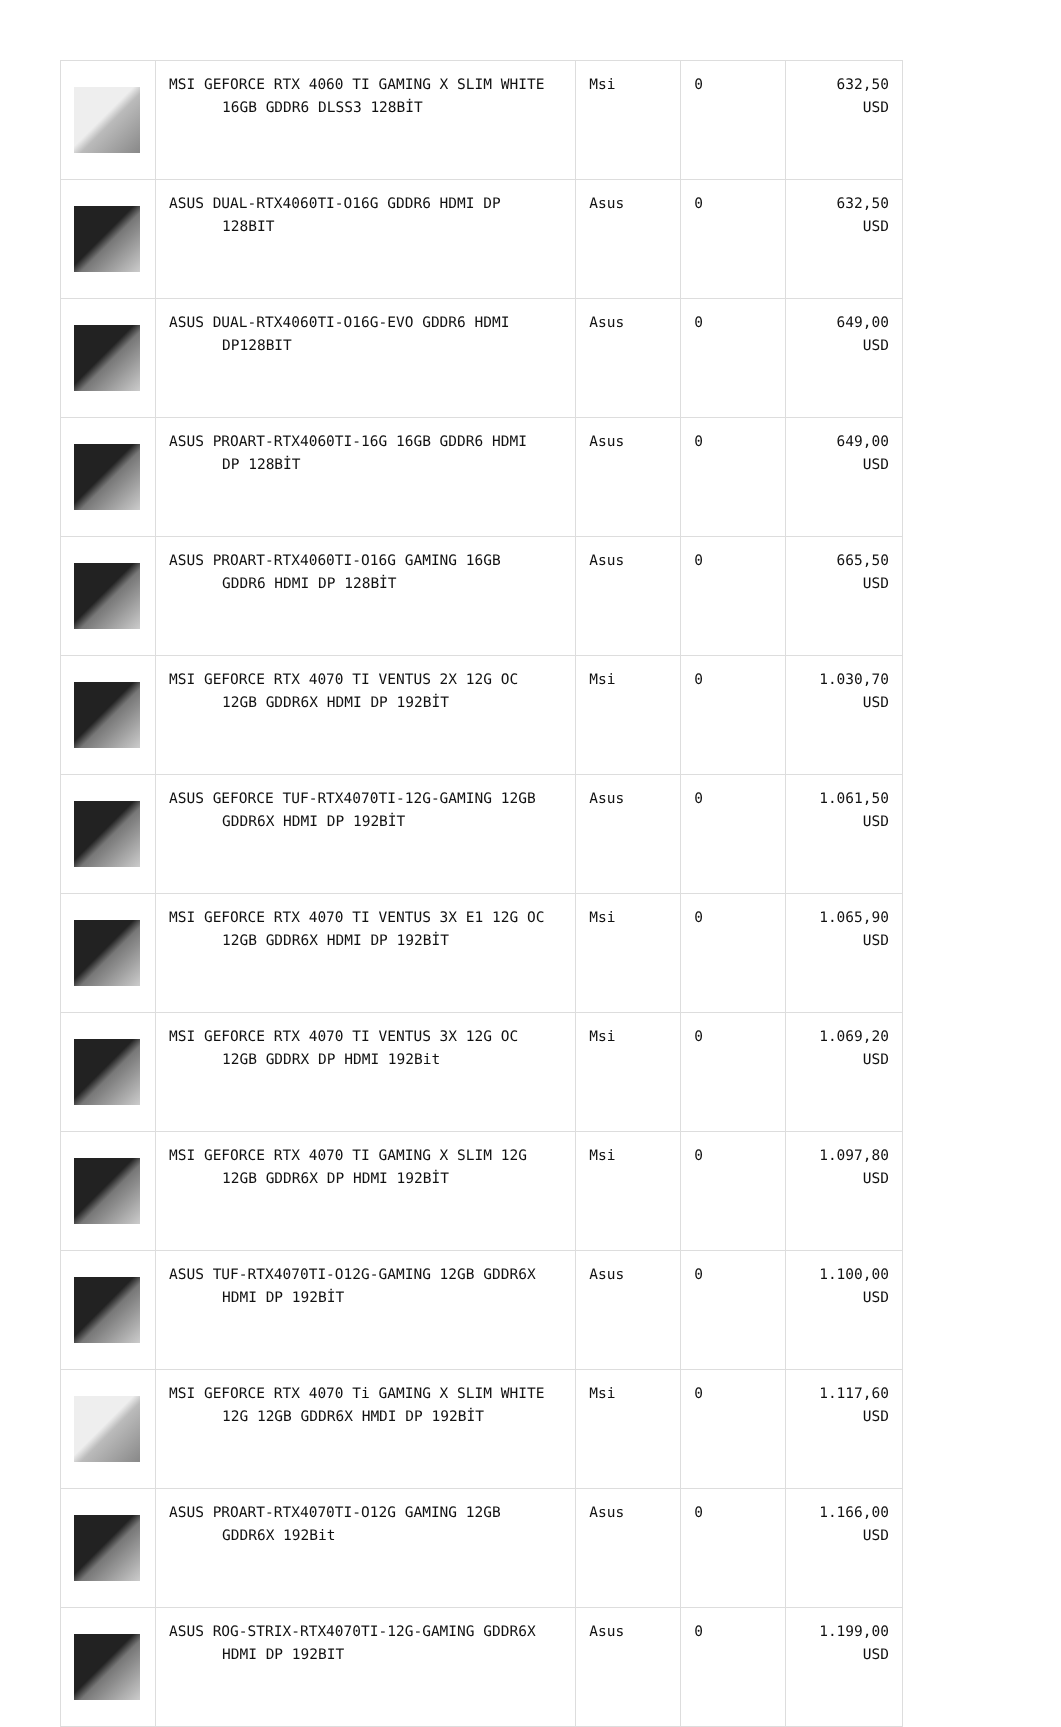| | MSI GEFORCE RTX 4060 TI GAMING X SLIM WHITE 16GB GDDR6 DLSS3 128BİT | Msi | 0 | 632,50 USD |
| | ASUS DUAL-RTX4060TI-O16G GDDR6 HDMI DP 128BIT | Asus | 0 | 632,50 USD |
| | ASUS DUAL-RTX4060TI-O16G-EVO GDDR6 HDMI DP128BIT | Asus | 0 | 649,00 USD |
| | ASUS PROART-RTX4060TI-16G 16GB GDDR6 HDMI DP 128BİT | Asus | 0 | 649,00 USD |
| | ASUS PROART-RTX4060TI-O16G GAMING 16GB GDDR6 HDMI DP 128BİT | Asus | 0 | 665,50 USD |
| | MSI GEFORCE RTX 4070 TI VENTUS 2X 12G OC 12GB GDDR6X HDMI DP 192BİT | Msi | 0 | 1.030,70 USD |
| | ASUS GEFORCE TUF-RTX4070TI-12G-GAMING 12GB GDDR6X HDMI DP 192BİT | Asus | 0 | 1.061,50 USD |
| | MSI GEFORCE RTX 4070 TI VENTUS 3X E1 12G OC 12GB GDDR6X HDMI DP 192BİT | Msi | 0 | 1.065,90 USD |
| | MSI GEFORCE RTX 4070 TI VENTUS 3X 12G OC 12GB GDDRX DP HDMI 192Bit | Msi | 0 | 1.069,20 USD |
| | MSI GEFORCE RTX 4070 TI GAMING X SLIM 12G 12GB GDDR6X DP HDMI 192BİT | Msi | 0 | 1.097,80 USD |
| | ASUS TUF-RTX4070TI-O12G-GAMING 12GB GDDR6X HDMI DP 192BİT | Asus | 0 | 1.100,00 USD |
| | MSI GEFORCE RTX 4070 Ti GAMING X SLIM WHITE 12G 12GB GDDR6X HMDI DP 192BİT | Msi | 0 | 1.117,60 USD |
| | ASUS PROART-RTX4070TI-O12G GAMING 12GB GDDR6X 192Bit | Asus | 0 | 1.166,00 USD |
| | ASUS ROG-STRIX-RTX4070TI-12G-GAMING GDDR6X HDMI DP 192BIT | Asus | 0 | 1.199,00 USD |